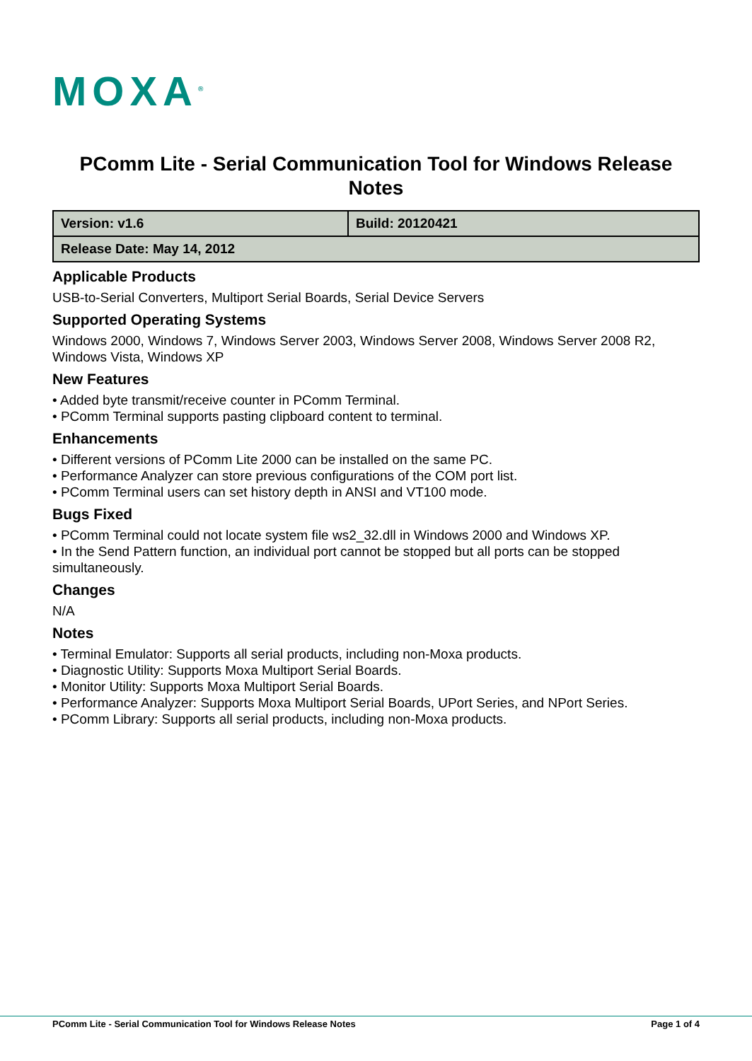MOXA<sup>®</sup>
PComm Lite - Serial Communication Tool for Windows Release Notes
| Version: v1.6 | Build: 20120421 |
| Release Date: May 14, 2012 | |
Applicable Products
USB-to-Serial Converters, Multiport Serial Boards, Serial Device Servers
Supported Operating Systems
Windows 2000, Windows 7, Windows Server 2003, Windows Server 2008, Windows Server 2008 R2, Windows Vista, Windows XP
New Features
• Added byte transmit/receive counter in PComm Terminal.
• PComm Terminal supports pasting clipboard content to terminal.
Enhancements
• Different versions of PComm Lite 2000 can be installed on the same PC.
• Performance Analyzer can store previous configurations of the COM port list.
• PComm Terminal users can set history depth in ANSI and VT100 mode.
Bugs Fixed
• PComm Terminal could not locate system file ws2_32.dll in Windows 2000 and Windows XP.
• In the Send Pattern function, an individual port cannot be stopped but all ports can be stopped simultaneously.
Changes
N/A
Notes
• Terminal Emulator: Supports all serial products, including non-Moxa products.
• Diagnostic Utility: Supports Moxa Multiport Serial Boards.
• Monitor Utility: Supports Moxa Multiport Serial Boards.
• Performance Analyzer: Supports Moxa Multiport Serial Boards, UPort Series, and NPort Series.
• PComm Library: Supports all serial products, including non-Moxa products.
PComm Lite - Serial Communication Tool for Windows Release Notes Page 1 of 4